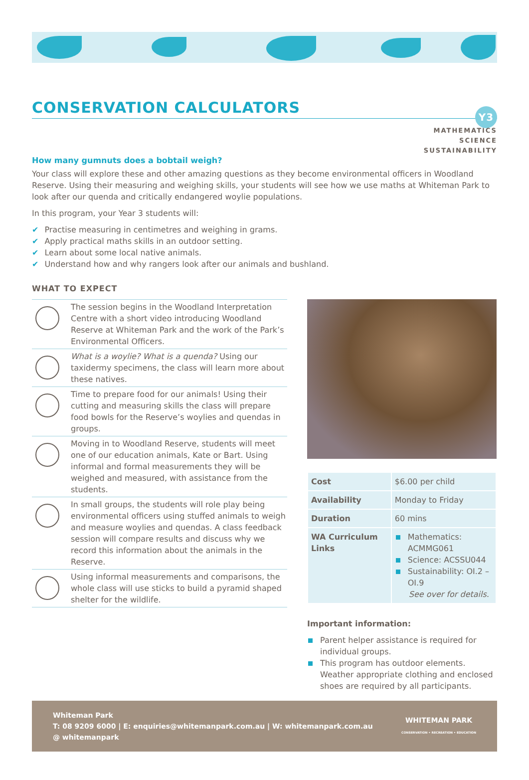CONSERVATION CALCULATORS Y3
MATHEMATICS
SCIENCE
SUSTAINABILITY
How many gumnuts does a bobtail weigh?
Your class will explore these and other amazing questions as they become environmental officers in Woodland Reserve. Using their measuring and weighing skills, your students will see how we use maths at Whiteman Park to look after our quenda and critically endangered woylie populations.
In this program, your Year 3 students will:
Practise measuring in centimetres and weighing in grams.
Apply practical maths skills in an outdoor setting.
Learn about some local native animals.
Understand how and why rangers look after our animals and bushland.
WHAT TO EXPECT
| | The session begins in the Woodland Interpretation Centre with a short video introducing Woodland Reserve at Whiteman Park and the work of the Park’s Environmental Officers. |
| | What is a woylie? What is a quenda? Using our taxidermy specimens, the class will learn more about these natives. |
| | Time to prepare food for our animals! Using their cutting and measuring skills the class will prepare food bowls for the Reserve’s woylies and quendas in groups. |
| | Moving in to Woodland Reserve, students will meet one of our education animals, Kate or Bart. Using informal and formal measurements they will be weighed and measured, with assistance from the students. |
| | In small groups, the students will role play being environmental officers using stuffed animals to weigh and measure woylies and quendas. A class feedback session will compare results and discuss why we record this information about the animals in the Reserve. |
| | Using informal measurements and comparisons, the whole class will use sticks to build a pyramid shaped shelter for the wildlife. |
| Cost | $6.00 per child |
| Availability | Monday to Friday |
| Duration | 60 mins |
| WA Curriculum Links | Mathematics: ACMMG061 Science: ACSSU044 Sustainability: OI.2 – OI.9 See over for details. |
Important information:
Parent helper assistance is required for individual groups.
This program has outdoor elements. Weather appropriate clothing and enclosed shoes are required by all participants.
Whiteman Park
T: 08 9209 6000 | E: enquiries@whitemanpark.com.au | W: whitemanpark.com.au
@ whitemanpark
WHITEMAN PARK
CONSERVATION • RECREATION • EDUCATION